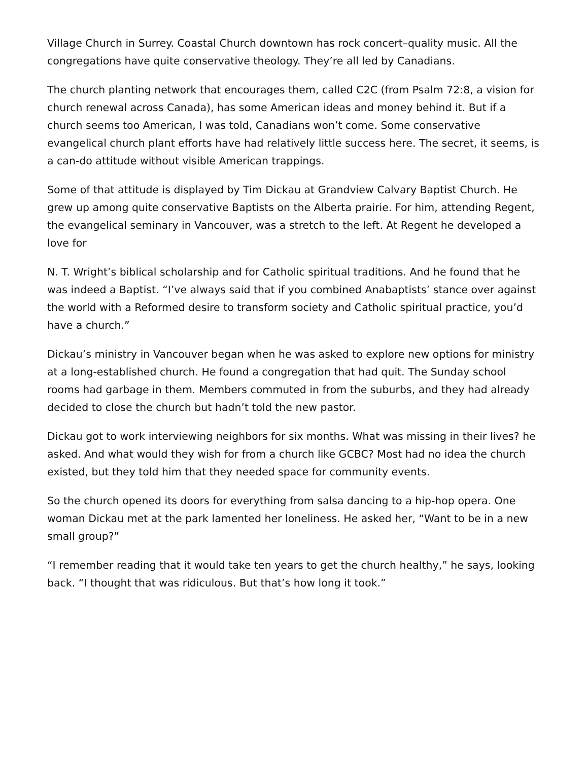Village Church in Surrey. Coastal Church downtown has rock concert–quality music. All the congregations have quite conservative theology. They’re all led by Canadians.
The church planting network that encourages them, called C2C (from Psalm 72:8, a vision for church renewal across Canada), has some American ideas and money behind it. But if a church seems too American, I was told, Canadians won’t come. Some conservative evangelical church plant efforts have had relatively little success here. The secret, it seems, is a can-do attitude without visible American trappings.
Some of that attitude is displayed by Tim Dickau at Grandview Calvary Baptist Church. He grew up among quite conservative Baptists on the Alberta prairie. For him, attending Regent, the evangelical seminary in Vancouver, was a stretch to the left. At Regent he developed a love for
N. T. Wright’s biblical scholarship and for Catholic spiritual traditions. And he found that he was indeed a Baptist. “I’ve always said that if you combined Anabaptists’ stance over against the world with a Reformed desire to transform society and Catholic spiritual practice, you’d have a church.”
Dickau’s ministry in Vancouver began when he was asked to explore new options for ministry at a long-established church. He found a congregation that had quit. The Sunday school rooms had garbage in them. Members commuted in from the suburbs, and they had already decided to close the church but hadn’t told the new pastor.
Dickau got to work interviewing neighbors for six months. What was missing in their lives? he asked. And what would they wish for from a church like GCBC? Most had no idea the church existed, but they told him that they needed space for community events.
So the church opened its doors for everything from salsa dancing to a hip-hop opera. One woman Dickau met at the park lamented her loneliness. He asked her, “Want to be in a new small group?”
“I remember reading that it would take ten years to get the church healthy,” he says, looking back. “I thought that was ridiculous. But that’s how long it took.”